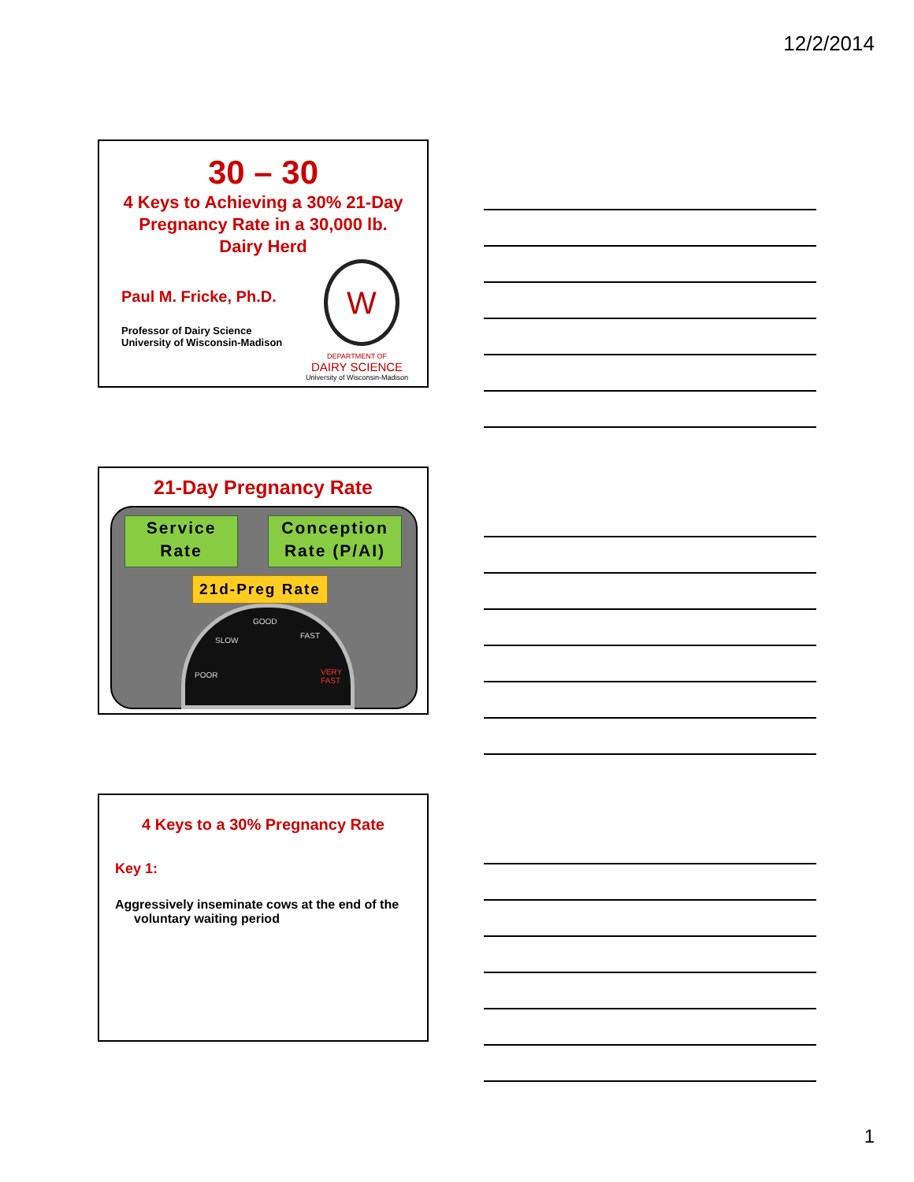12/2/2014
30 – 30
4 Keys to Achieving a 30% 21-Day Pregnancy Rate in a 30,000 lb. Dairy Herd
Paul M. Fricke, Ph.D.
Professor of Dairy Science
University of Wisconsin-Madison
W
DEPARTMENT OF
DAIRY SCIENCE
University of Wisconsin-Madison
21-Day Pregnancy Rate
Service Rate
Conception Rate (P/AI)
21d-Preg Rate
POOR
SLOW
GOOD
FAST
VERY FAST
4 Keys to a 30% Pregnancy Rate
Key 1:
Aggressively inseminate cows at the end of the voluntary waiting period
1